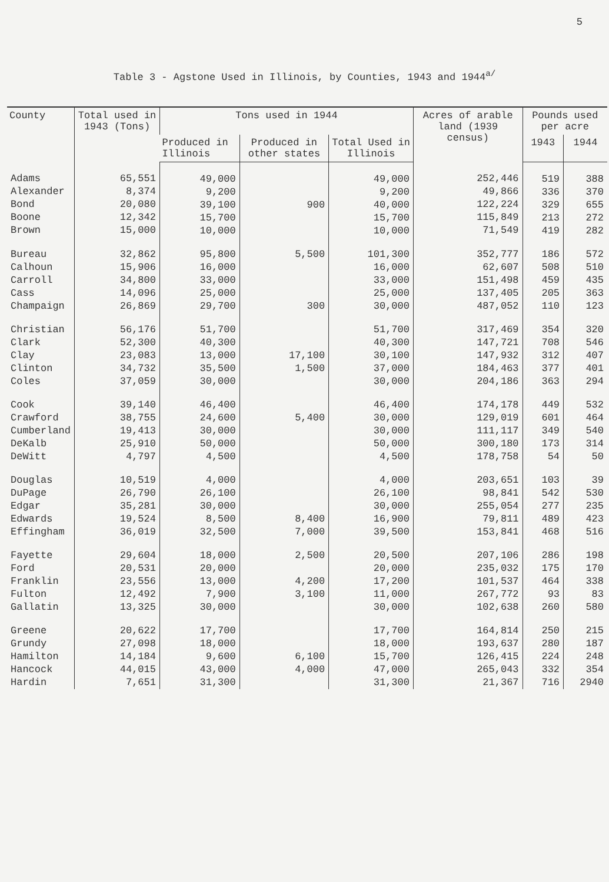5
Table 3 - Agstone Used in Illinois, by Counties, 1943 and 1944<sup>a/</sup>
| County | Total used in 1943 (Tons) | Tons used in 1944 | | | Acres of arable land (1939 census) | Pounds used per acre | |
| --- | --- | --- | --- | --- | --- | --- | --- |
| | | Produced in Illinois | Produced in other states | Total Used in Illinois | | 1943 | 1944 |
| Adams Alexander Bond Boone Brown | 65,551 8,374 20,080 12,342 15,000 | 49,000 9,200 39,100 15,700 10,000 | 900 | 49,000 9,200 40,000 15,700 10,000 | 252,446 49,866 122,224 115,849 71,549 | 519 336 329 213 419 | 388 370 655 272 282 |
| Bureau Calhoun Carroll Cass Champaign | 32,862 15,906 34,800 14,096 26,869 | 95,800 16,000 33,000 25,000 29,700 | 5,500 300 | 101,300 16,000 33,000 25,000 30,000 | 352,777 62,607 151,498 137,405 487,052 | 186 508 459 205 110 | 572 510 435 363 123 |
| Christian Clark Clay Clinton Coles | 56,176 52,300 23,083 34,732 37,059 | 51,700 40,300 13,000 35,500 30,000 | 17,100 1,500 | 51,700 40,300 30,100 37,000 30,000 | 317,469 147,721 147,932 184,463 204,186 | 354 708 312 377 363 | 320 546 407 401 294 |
| Cook Crawford Cumberland DeKalb DeWitt | 39,140 38,755 19,413 25,910 4,797 | 46,400 24,600 30,000 50,000 4,500 | 5,400 | 46,400 30,000 30,000 50,000 4,500 | 174,178 129,019 111,117 300,180 178,758 | 449 601 349 173 54 | 532 464 540 314 50 |
| Douglas DuPage Edgar Edwards Effingham | 10,519 26,790 35,281 19,524 36,019 | 4,000 26,100 30,000 8,500 32,500 | 8,400 7,000 | 4,000 26,100 30,000 16,900 39,500 | 203,651 98,841 255,054 79,811 153,841 | 103 542 277 489 468 | 39 530 235 423 516 |
| Fayette Ford Franklin Fulton Gallatin | 29,604 20,531 23,556 12,492 13,325 | 18,000 20,000 13,000 7,900 30,000 | 2,500 4,200 3,100 | 20,500 20,000 17,200 11,000 30,000 | 207,106 235,032 101,537 267,772 102,638 | 286 175 464 93 260 | 198 170 338 83 580 |
| Greene Grundy Hamilton Hancock Hardin | 20,622 27,098 14,184 44,015 7,651 | 17,700 18,000 9,600 43,000 31,300 | 6,100 4,000 | 17,700 18,000 15,700 47,000 31,300 | 164,814 193,637 126,415 265,043 21,367 | 250 280 224 332 716 | 215 187 248 354 2940 |